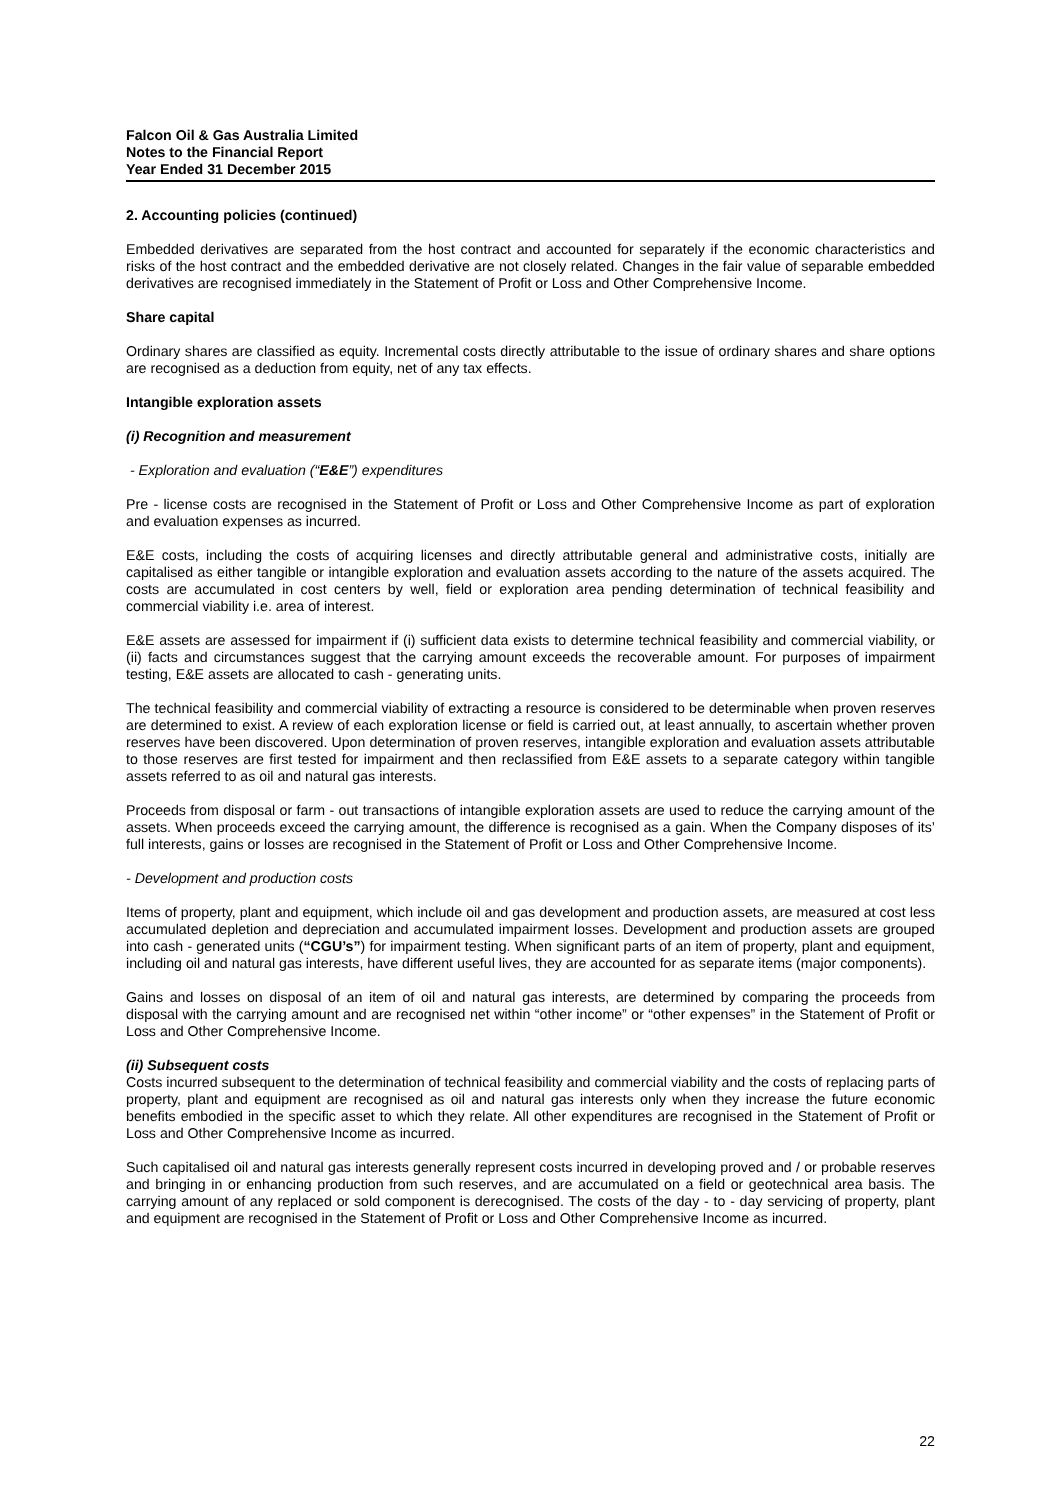Falcon Oil & Gas Australia Limited
Notes to the Financial Report
Year Ended 31 December 2015
2. Accounting policies (continued)
Embedded derivatives are separated from the host contract and accounted for separately if the economic characteristics and risks of the host contract and the embedded derivative are not closely related. Changes in the fair value of separable embedded derivatives are recognised immediately in the Statement of Profit or Loss and Other Comprehensive Income.
Share capital
Ordinary shares are classified as equity. Incremental costs directly attributable to the issue of ordinary shares and share options are recognised as a deduction from equity, net of any tax effects.
Intangible exploration assets
(i) Recognition and measurement
- Exploration and evaluation (“E&E”) expenditures
Pre - license costs are recognised in the Statement of Profit or Loss and Other Comprehensive Income as part of exploration and evaluation expenses as incurred.
E&E costs, including the costs of acquiring licenses and directly attributable general and administrative costs, initially are capitalised as either tangible or intangible exploration and evaluation assets according to the nature of the assets acquired. The costs are accumulated in cost centers by well, field or exploration area pending determination of technical feasibility and commercial viability i.e. area of interest.
E&E assets are assessed for impairment if (i) sufficient data exists to determine technical feasibility and commercial viability, or (ii) facts and circumstances suggest that the carrying amount exceeds the recoverable amount. For purposes of impairment testing, E&E assets are allocated to cash - generating units.
The technical feasibility and commercial viability of extracting a resource is considered to be determinable when proven reserves are determined to exist. A review of each exploration license or field is carried out, at least annually, to ascertain whether proven reserves have been discovered. Upon determination of proven reserves, intangible exploration and evaluation assets attributable to those reserves are first tested for impairment and then reclassified from E&E assets to a separate category within tangible assets referred to as oil and natural gas interests.
Proceeds from disposal or farm - out transactions of intangible exploration assets are used to reduce the carrying amount of the assets. When proceeds exceed the carrying amount, the difference is recognised as a gain. When the Company disposes of its’ full interests, gains or losses are recognised in the Statement of Profit or Loss and Other Comprehensive Income.
- Development and production costs
Items of property, plant and equipment, which include oil and gas development and production assets, are measured at cost less accumulated depletion and depreciation and accumulated impairment losses. Development and production assets are grouped into cash - generated units (“CGU’s”) for impairment testing. When significant parts of an item of property, plant and equipment, including oil and natural gas interests, have different useful lives, they are accounted for as separate items (major components).
Gains and losses on disposal of an item of oil and natural gas interests, are determined by comparing the proceeds from disposal with the carrying amount and are recognised net within “other income” or “other expenses” in the Statement of Profit or Loss and Other Comprehensive Income.
(ii) Subsequent costs
Costs incurred subsequent to the determination of technical feasibility and commercial viability and the costs of replacing parts of property, plant and equipment are recognised as oil and natural gas interests only when they increase the future economic benefits embodied in the specific asset to which they relate. All other expenditures are recognised in the Statement of Profit or Loss and Other Comprehensive Income as incurred.
Such capitalised oil and natural gas interests generally represent costs incurred in developing proved and / or probable reserves and bringing in or enhancing production from such reserves, and are accumulated on a field or geotechnical area basis. The carrying amount of any replaced or sold component is derecognised. The costs of the day - to - day servicing of property, plant and equipment are recognised in the Statement of Profit or Loss and Other Comprehensive Income as incurred.
22